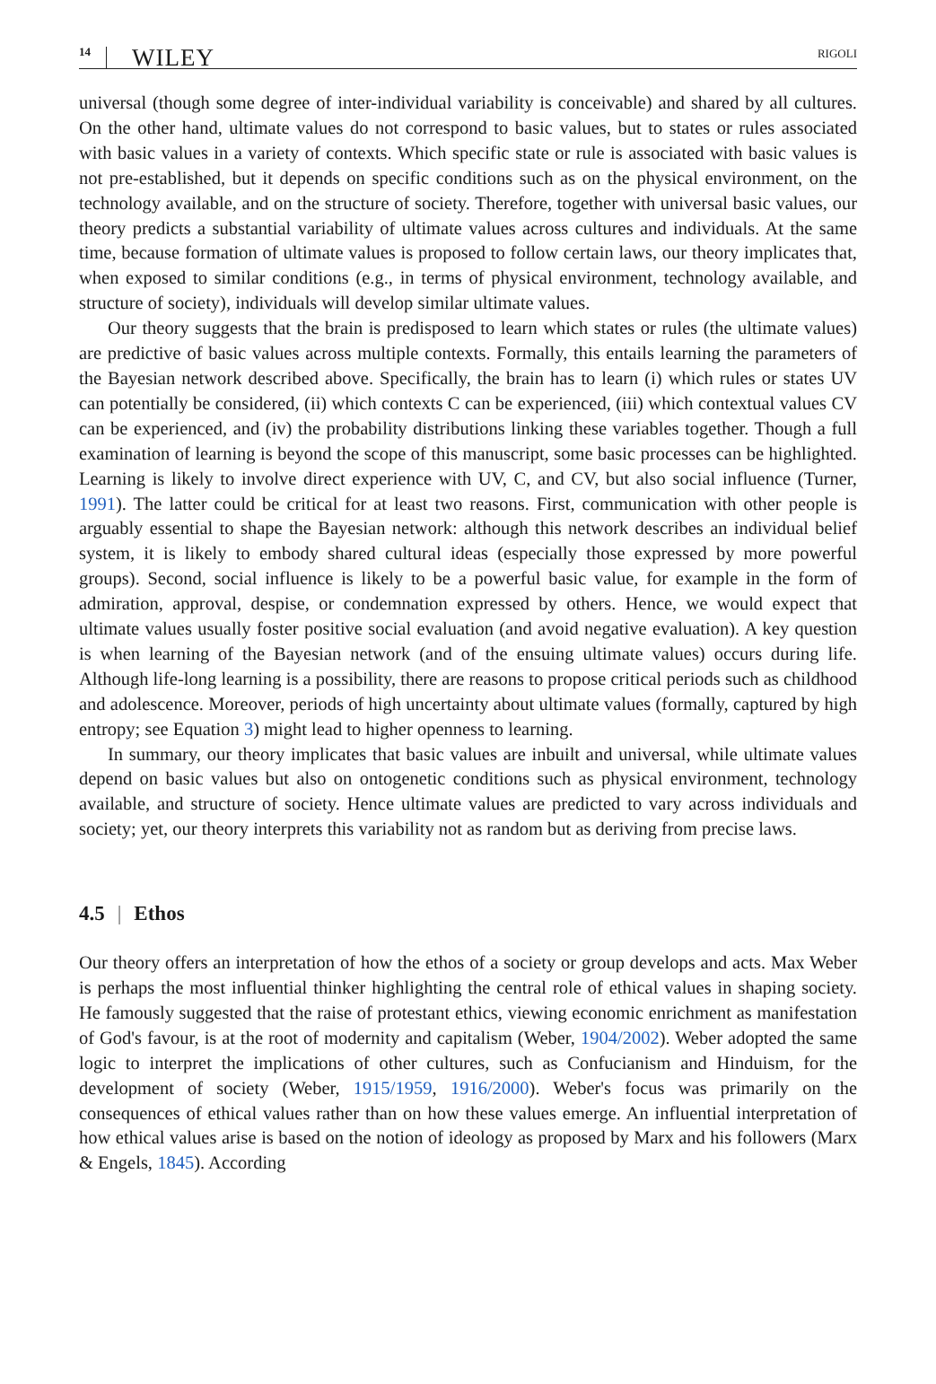14 WILEY RIGOLI
universal (though some degree of inter-individual variability is conceivable) and shared by all cultures. On the other hand, ultimate values do not correspond to basic values, but to states or rules associated with basic values in a variety of contexts. Which specific state or rule is associated with basic values is not pre-established, but it depends on specific conditions such as on the physical environment, on the technology available, and on the structure of society. Therefore, together with universal basic values, our theory predicts a substantial variability of ultimate values across cultures and individuals. At the same time, because formation of ultimate values is proposed to follow certain laws, our theory implicates that, when exposed to similar conditions (e.g., in terms of physical environment, technology available, and structure of society), individuals will develop similar ultimate values.
Our theory suggests that the brain is predisposed to learn which states or rules (the ultimate values) are predictive of basic values across multiple contexts. Formally, this entails learning the parameters of the Bayesian network described above. Specifically, the brain has to learn (i) which rules or states UV can potentially be considered, (ii) which contexts C can be experienced, (iii) which contextual values CV can be experienced, and (iv) the probability distributions linking these variables together. Though a full examination of learning is beyond the scope of this manuscript, some basic processes can be highlighted. Learning is likely to involve direct experience with UV, C, and CV, but also social influence (Turner, 1991). The latter could be critical for at least two reasons. First, communication with other people is arguably essential to shape the Bayesian network: although this network describes an individual belief system, it is likely to embody shared cultural ideas (especially those expressed by more powerful groups). Second, social influence is likely to be a powerful basic value, for example in the form of admiration, approval, despise, or condemnation expressed by others. Hence, we would expect that ultimate values usually foster positive social evaluation (and avoid negative evaluation). A key question is when learning of the Bayesian network (and of the ensuing ultimate values) occurs during life. Although life-long learning is a possibility, there are reasons to propose critical periods such as childhood and adolescence. Moreover, periods of high uncertainty about ultimate values (formally, captured by high entropy; see Equation 3) might lead to higher openness to learning.
In summary, our theory implicates that basic values are inbuilt and universal, while ultimate values depend on basic values but also on ontogenetic conditions such as physical environment, technology available, and structure of society. Hence ultimate values are predicted to vary across individuals and society; yet, our theory interprets this variability not as random but as deriving from precise laws.
4.5 | Ethos
Our theory offers an interpretation of how the ethos of a society or group develops and acts. Max Weber is perhaps the most influential thinker highlighting the central role of ethical values in shaping society. He famously suggested that the raise of protestant ethics, viewing economic enrichment as manifestation of God's favour, is at the root of modernity and capitalism (Weber, 1904/2002). Weber adopted the same logic to interpret the implications of other cultures, such as Confucianism and Hinduism, for the development of society (Weber, 1915/1959, 1916/2000). Weber's focus was primarily on the consequences of ethical values rather than on how these values emerge. An influential interpretation of how ethical values arise is based on the notion of ideology as proposed by Marx and his followers (Marx & Engels, 1845). According